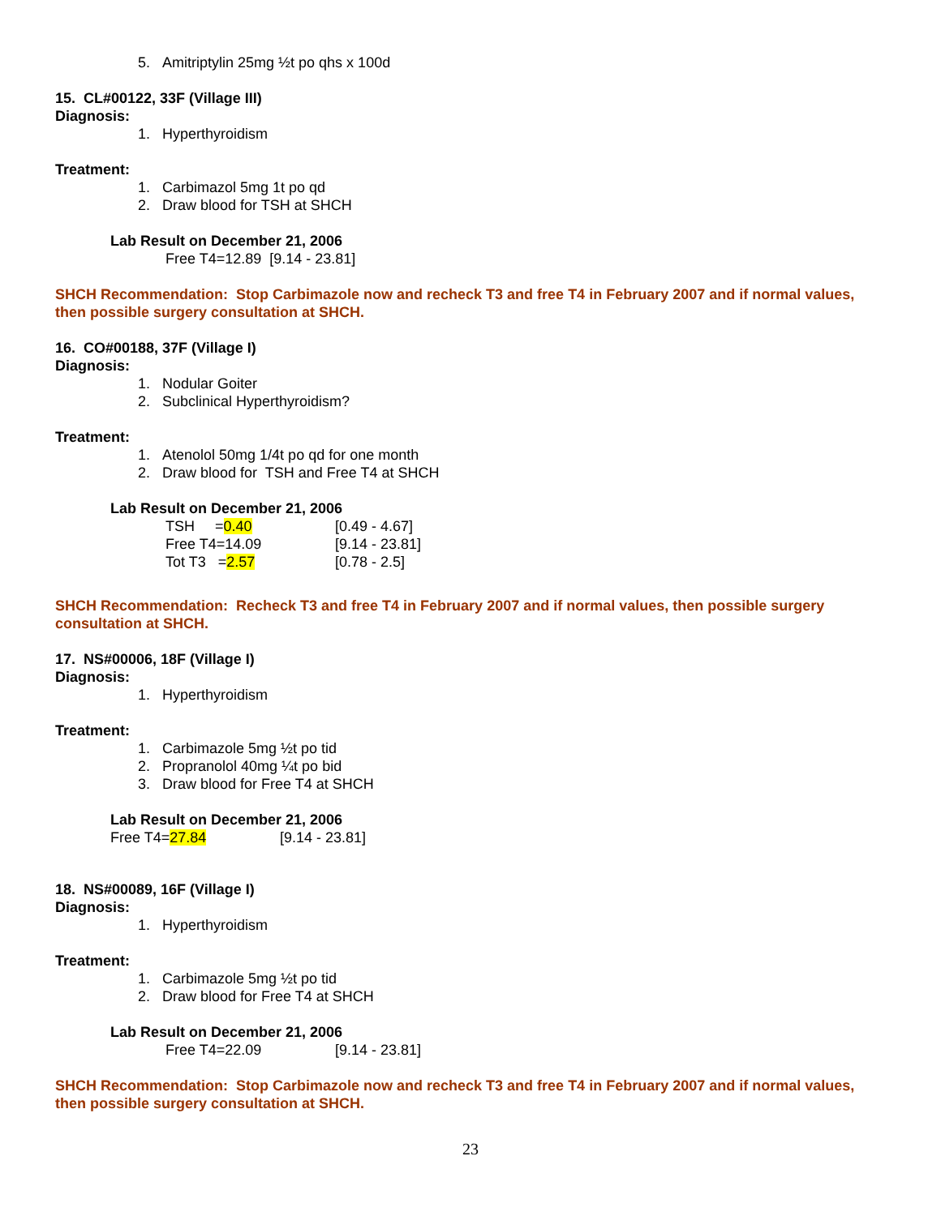5. Amitriptylin 25mg ½t po qhs x 100d
15. CL#00122, 33F (Village III)
Diagnosis:
1. Hyperthyroidism
Treatment:
1. Carbimazol 5mg 1t po qd
2. Draw blood for TSH at SHCH
Lab Result on December 21, 2006
Free T4=12.89 [9.14 - 23.81]
SHCH Recommendation: Stop Carbimazole now and recheck T3 and free T4 in February 2007 and if normal values, then possible surgery consultation at SHCH.
16. CO#00188, 37F (Village I)
Diagnosis:
1. Nodular Goiter
2. Subclinical Hyperthyroidism?
Treatment:
1. Atenolol 50mg 1/4t po qd for one month
2. Draw blood for TSH and Free T4 at SHCH
Lab Result on December 21, 2006
TSH =0.40 [0.49 - 4.67]
Free T4=14.09 [9.14 - 23.81]
Tot T3 =2.57 [0.78 - 2.5]
SHCH Recommendation: Recheck T3 and free T4 in February 2007 and if normal values, then possible surgery consultation at SHCH.
17. NS#00006, 18F (Village I)
Diagnosis:
1. Hyperthyroidism
Treatment:
1. Carbimazole 5mg ½t po tid
2. Propranolol 40mg ¼t po bid
3. Draw blood for Free T4 at SHCH
Lab Result on December 21, 2006
Free T4=27.84 [9.14 - 23.81]
18. NS#00089, 16F (Village I)
Diagnosis:
1. Hyperthyroidism
Treatment:
1. Carbimazole 5mg ½t po tid
2. Draw blood for Free T4 at SHCH
Lab Result on December 21, 2006
Free T4=22.09 [9.14 - 23.81]
SHCH Recommendation: Stop Carbimazole now and recheck T3 and free T4 in February 2007 and if normal values, then possible surgery consultation at SHCH.
23